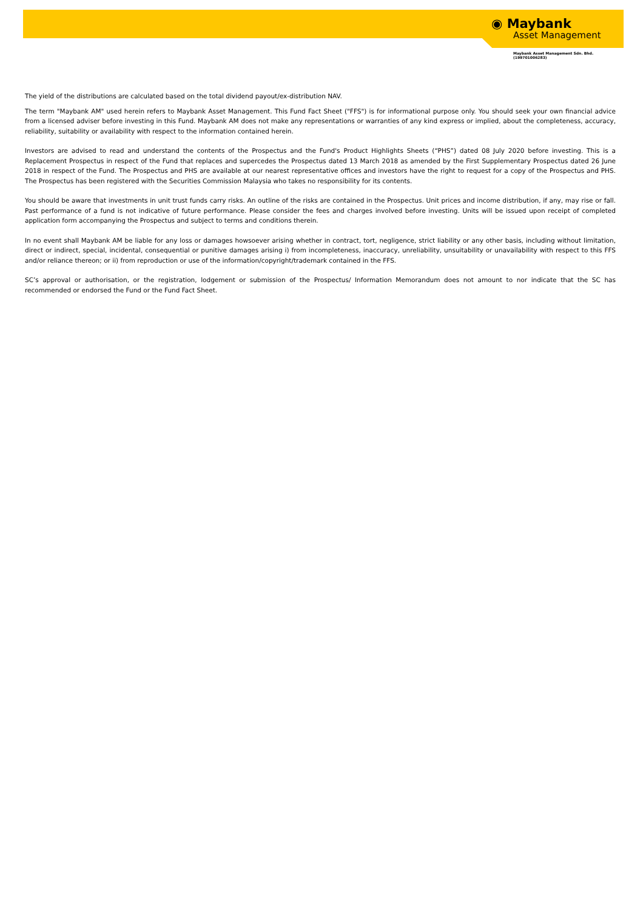◉ Maybank
Asset Management
Maybank Asset Management Sdn. Bhd.
(199701006283)
The yield of the distributions are calculated based on the total dividend payout/ex-distribution NAV.
The term "Maybank AM" used herein refers to Maybank Asset Management. This Fund Fact Sheet ("FFS") is for informational purpose only. You should seek your own financial advice from a licensed adviser before investing in this Fund. Maybank AM does not make any representations or warranties of any kind express or implied, about the completeness, accuracy, reliability, suitability or availability with respect to the information contained herein.
Investors are advised to read and understand the contents of the Prospectus and the Fund's Product Highlights Sheets (“PHS”) dated 08 July 2020 before investing. This is a Replacement Prospectus in respect of the Fund that replaces and supercedes the Prospectus dated 13 March 2018 as amended by the First Supplementary Prospectus dated 26 June 2018 in respect of the Fund. The Prospectus and PHS are available at our nearest representative offices and investors have the right to request for a copy of the Prospectus and PHS. The Prospectus has been registered with the Securities Commission Malaysia who takes no responsibility for its contents.
You should be aware that investments in unit trust funds carry risks. An outline of the risks are contained in the Prospectus. Unit prices and income distribution, if any, may rise or fall. Past performance of a fund is not indicative of future performance. Please consider the fees and charges involved before investing. Units will be issued upon receipt of completed application form accompanying the Prospectus and subject to terms and conditions therein.
In no event shall Maybank AM be liable for any loss or damages howsoever arising whether in contract, tort, negligence, strict liability or any other basis, including without limitation, direct or indirect, special, incidental, consequential or punitive damages arising i) from incompleteness, inaccuracy, unreliability, unsuitability or unavailability with respect to this FFS and/or reliance thereon; or ii) from reproduction or use of the information/copyright/trademark contained in the FFS.
SC’s approval or authorisation, or the registration, lodgement or submission of the Prospectus/ Information Memorandum does not amount to nor indicate that the SC has recommended or endorsed the Fund or the Fund Fact Sheet.